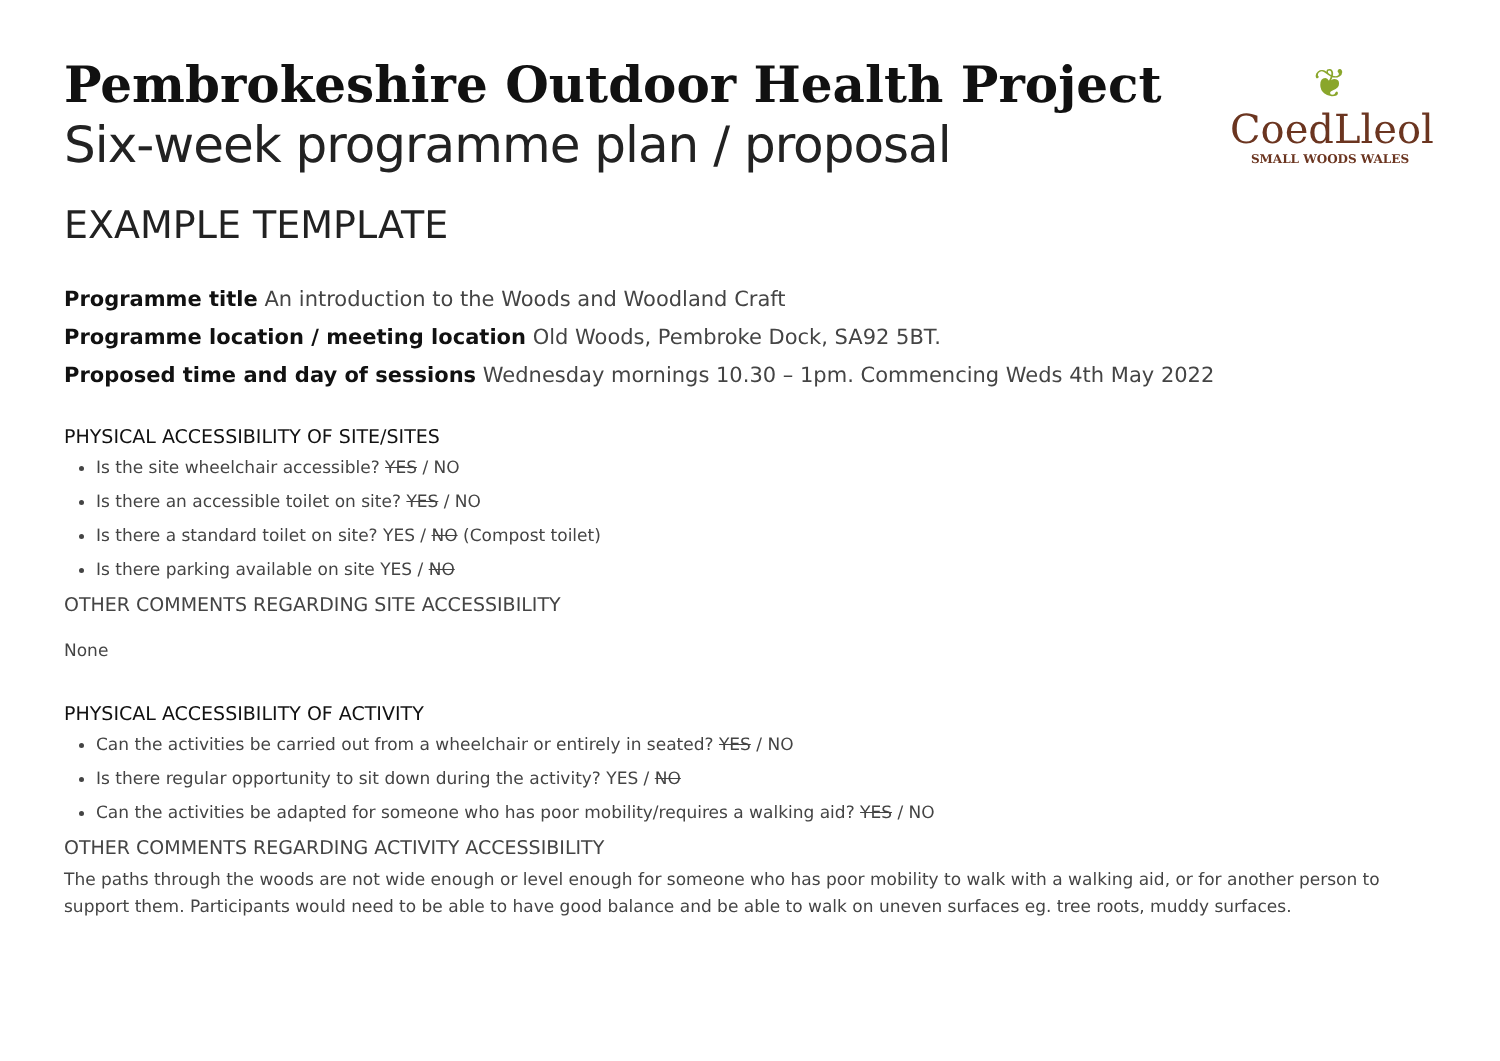❦
CoedLleol
SMALL WOODS WALES
Pembrokeshire Outdoor Health Project
Six-week programme plan / proposal
EXAMPLE TEMPLATE
Programme title An introduction to the Woods and Woodland Craft
Programme location / meeting location Old Woods, Pembroke Dock, SA92 5BT.
Proposed time and day of sessions Wednesday mornings 10.30 – 1pm. Commencing Weds 4th May 2022
PHYSICAL ACCESSIBILITY OF SITE/SITES
Is the site wheelchair accessible? YES / NO
Is there an accessible toilet on site? YES / NO
Is there a standard toilet on site? YES / NO (Compost toilet)
Is there parking available on site YES / NO
OTHER COMMENTS REGARDING SITE ACCESSIBILITY
None
PHYSICAL ACCESSIBILITY OF ACTIVITY
Can the activities be carried out from a wheelchair or entirely in seated? YES / NO
Is there regular opportunity to sit down during the activity? YES / NO
Can the activities be adapted for someone who has poor mobility/requires a walking aid? YES / NO
OTHER COMMENTS REGARDING ACTIVITY ACCESSIBILITY
The paths through the woods are not wide enough or level enough for someone who has poor mobility to walk with a walking aid, or for another person to support them. Participants would need to be able to have good balance and be able to walk on uneven surfaces eg. tree roots, muddy surfaces.